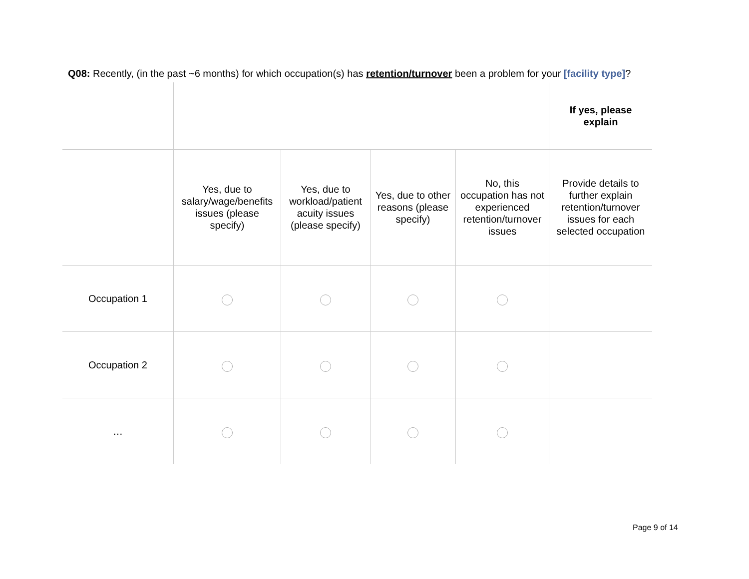Q08: Recently, (in the past ~6 months) for which occupation(s) has retention/turnover been a problem for your [facility type]?
| | | | | | If yes, please explain |
| --- | --- | --- | --- | --- | --- |
| | Yes, due to salary/wage/benefits issues (please specify) | Yes, due to workload/patient acuity issues (please specify) | Yes, due to other reasons (please specify) | No, this occupation has not experienced retention/turnover issues | Provide details to further explain retention/turnover issues for each selected occupation |
| Occupation 1 | | | | | |
| Occupation 2 | | | | | |
| … | | | | | |
Page 9 of 14